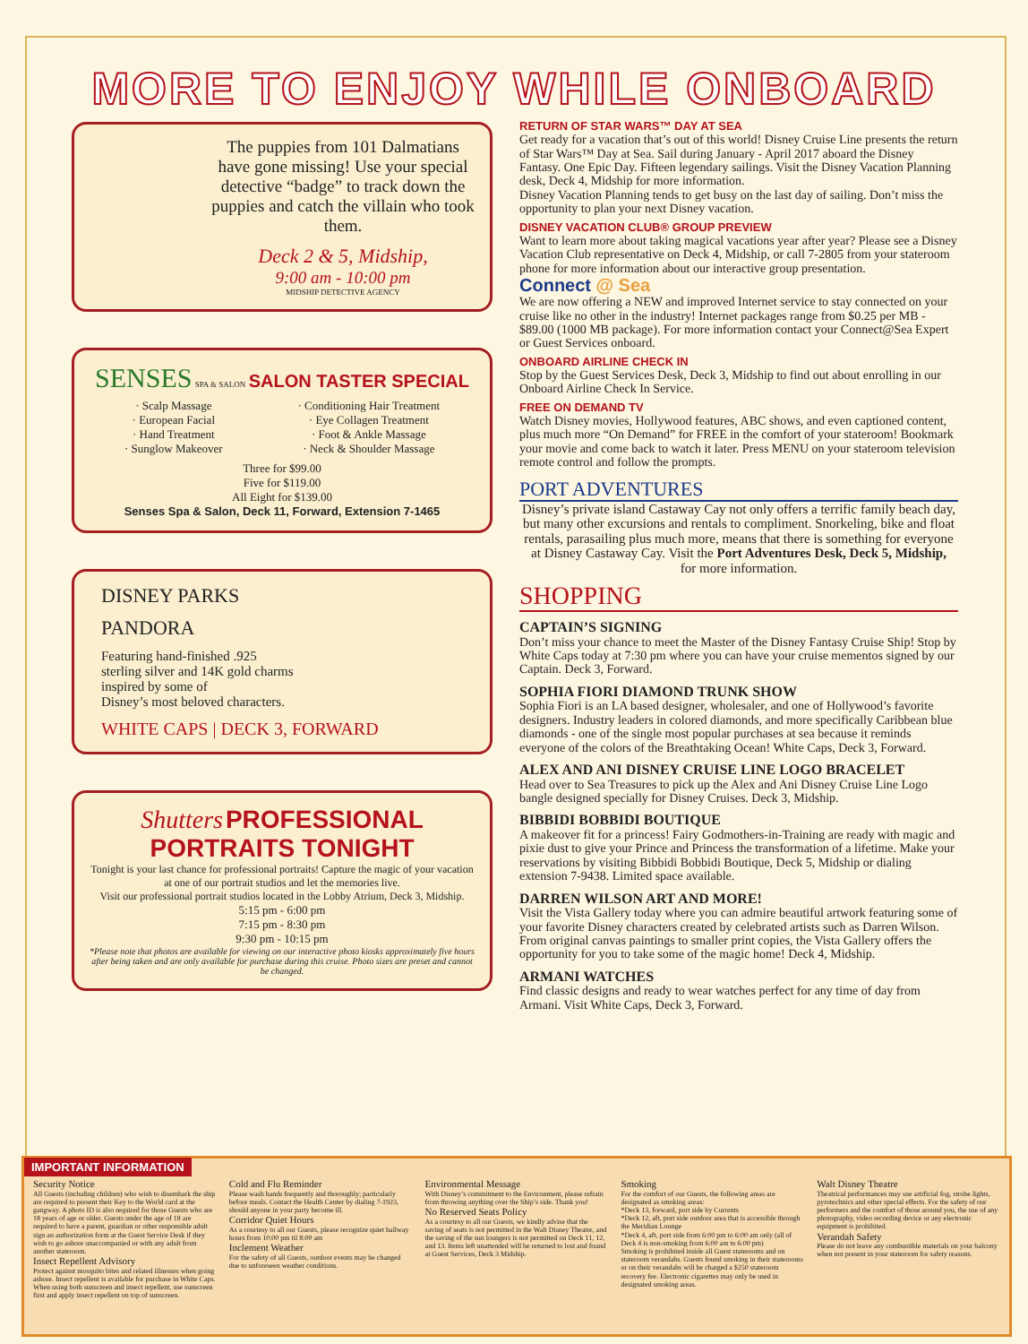MORE TO ENJOY WHILE ONBOARD
The puppies from 101 Dalmatians have gone missing! Use your special detective “badge” to track down the puppies and catch the villain who took them.
Deck 2 & 5, Midship,
9:00 am - 10:00 pm
MIDSHIP DETECTIVE AGENCY
SENSES SPA & SALON SALON TASTER SPECIAL
· Scalp Massage
· European Facial
· Hand Treatment
· Sunglow Makeover
· Conditioning Hair Treatment
· Eye Collagen Treatment
· Foot & Ankle Massage
· Neck & Shoulder Massage
Three for $99.00
Five for $119.00
All Eight for $139.00
Senses Spa & Salon, Deck 11, Forward, Extension 7-1465
DISNEY PARKS
PANDORA
Featuring hand-finished .925
sterling silver and 14K gold charms
inspired by some of
Disney’s most beloved characters.
WHITE CAPS | DECK 3, FORWARD
Shutters PROFESSIONAL PORTRAITS TONIGHT
Tonight is your last chance for professional portraits! Capture the magic of your vacation at one of our portrait studios and let the memories live.
Visit our professional portrait studios located in the Lobby Atrium, Deck 3, Midship.
5:15 pm - 6:00 pm
7:15 pm - 8:30 pm
9:30 pm - 10:15 pm
*Please note that photos are available for viewing on our interactive photo kiosks approximately five hours after being taken and are only available for purchase during this cruise. Photo sizes are preset and cannot be changed.
RETURN OF STAR WARS™ DAY AT SEA
Get ready for a vacation that’s out of this world! Disney Cruise Line presents the return of Star Wars™ Day at Sea. Sail during January - April 2017 aboard the Disney Fantasy. One Epic Day. Fifteen legendary sailings. Visit the Disney Vacation Planning desk, Deck 4, Midship for more information.
Disney Vacation Planning tends to get busy on the last day of sailing. Don’t miss the opportunity to plan your next Disney vacation.
DISNEY VACATION CLUB® GROUP PREVIEW
Want to learn more about taking magical vacations year after year? Please see a Disney Vacation Club representative on Deck 4, Midship, or call 7-2805 from your stateroom phone for more information about our interactive group presentation.
Connect @ Sea
We are now offering a NEW and improved Internet service to stay connected on your cruise like no other in the industry! Internet packages range from $0.25 per MB - $89.00 (1000 MB package). For more information contact your Connect@Sea Expert or Guest Services onboard.
ONBOARD AIRLINE CHECK IN
Stop by the Guest Services Desk, Deck 3, Midship to find out about enrolling in our Onboard Airline Check In Service.
FREE ON DEMAND TV
Watch Disney movies, Hollywood features, ABC shows, and even captioned content, plus much more “On Demand” for FREE in the comfort of your stateroom! Bookmark your movie and come back to watch it later. Press MENU on your stateroom television remote control and follow the prompts.
PORT ADVENTURES
Disney’s private island Castaway Cay not only offers a terrific family beach day, but many other excursions and rentals to compliment. Snorkeling, bike and float rentals, parasailing plus much more, means that there is something for everyone at Disney Castaway Cay. Visit the Port Adventures Desk, Deck 5, Midship,
for more information.
SHOPPING
CAPTAIN’S SIGNING
Don’t miss your chance to meet the Master of the Disney Fantasy Cruise Ship! Stop by White Caps today at 7:30 pm where you can have your cruise mementos signed by our Captain. Deck 3, Forward.
SOPHIA FIORI DIAMOND TRUNK SHOW
Sophia Fiori is an LA based designer, wholesaler, and one of Hollywood’s favorite designers. Industry leaders in colored diamonds, and more specifically Caribbean blue diamonds - one of the single most popular purchases at sea because it reminds everyone of the colors of the Breathtaking Ocean! White Caps, Deck 3, Forward.
ALEX AND ANI DISNEY CRUISE LINE LOGO BRACELET
Head over to Sea Treasures to pick up the Alex and Ani Disney Cruise Line Logo bangle designed specially for Disney Cruises. Deck 3, Midship.
BIBBIDI BOBBIDI BOUTIQUE
A makeover fit for a princess! Fairy Godmothers-in-Training are ready with magic and pixie dust to give your Prince and Princess the transformation of a lifetime. Make your reservations by visiting Bibbidi Bobbidi Boutique, Deck 5, Midship or dialing extension 7-9438. Limited space available.
DARREN WILSON ART AND MORE!
Visit the Vista Gallery today where you can admire beautiful artwork featuring some of your favorite Disney characters created by celebrated artists such as Darren Wilson. From original canvas paintings to smaller print copies, the Vista Gallery offers the opportunity for you to take some of the magic home! Deck 4, Midship.
ARMANI WATCHES
Find classic designs and ready to wear watches perfect for any time of day from Armani. Visit White Caps, Deck 3, Forward.
IMPORTANT INFORMATION
Security Notice
All Guests (including children) who wish to disembark the ship are required to present their Key to the World card at the gangway. A photo ID is also required for those Guests who are 18 years of age or older. Guests under the age of 18 are required to have a parent, guardian or other responsible adult sign an authorization form at the Guest Service Desk if they wish to go ashore unaccompanied or with any adult from another stateroom.
Insect Repellent Advisory
Protect against mosquito bites and related illnesses when going ashore. Insect repellent is available for purchase in White Caps. When using both sunscreen and insect repellent, use sunscreen first and apply insect repellent on top of sunscreen.
Cold and Flu Reminder
Please wash hands frequently and thoroughly; particularly before meals. Contact the Health Center by dialing 7-1923, should anyone in your party become ill.
Corridor Quiet Hours
As a courtesy to all our Guests, please recognize quiet hallway hours from 10:00 pm til 8:00 am
Inclement Weather
For the safety of all Guests, outdoor events may be changed due to unforeseen weather conditions.
Environmental Message
With Disney’s commitment to the Environment, please refrain from throwing anything over the Ship’s side. Thank you!
No Reserved Seats Policy
As a courtesy to all our Guests, we kindly advise that the saving of seats is not permitted in the Walt Disney Theatre, and the saving of the sun loungers is not permitted on Deck 11, 12, and 13. Items left unattended will be returned to lost and found at Guest Services, Deck 3 Midship.
Smoking
For the comfort of our Guests, the following areas are designated as smoking areas:
*Deck 13, forward, port side by Currents
*Deck 12, aft, port side outdoor area that is accessible through the Meridian Lounge
*Deck 4, aft, port side from 6:00 pm to 6:00 am only (all of Deck 4 is non-smoking from 6:00 am to 6:00 pm)
Smoking is prohibited inside all Guest staterooms and on stateroom verandahs. Guests found smoking in their staterooms or on their verandahs will be charged a $250 stateroom recovery fee. Electronic cigarettes may only be used in designated smoking areas.
Walt Disney Theatre
Theatrical performances may use artificial fog, strobe lights, pyrotechnics and other special effects. For the safety of our performers and the comfort of those around you, the use of any photography, video recording device or any electronic equipment is prohibited.
Verandah Safety
Please do not leave any combustible materials on your balcony when not present in your stateroom for safety reasons.